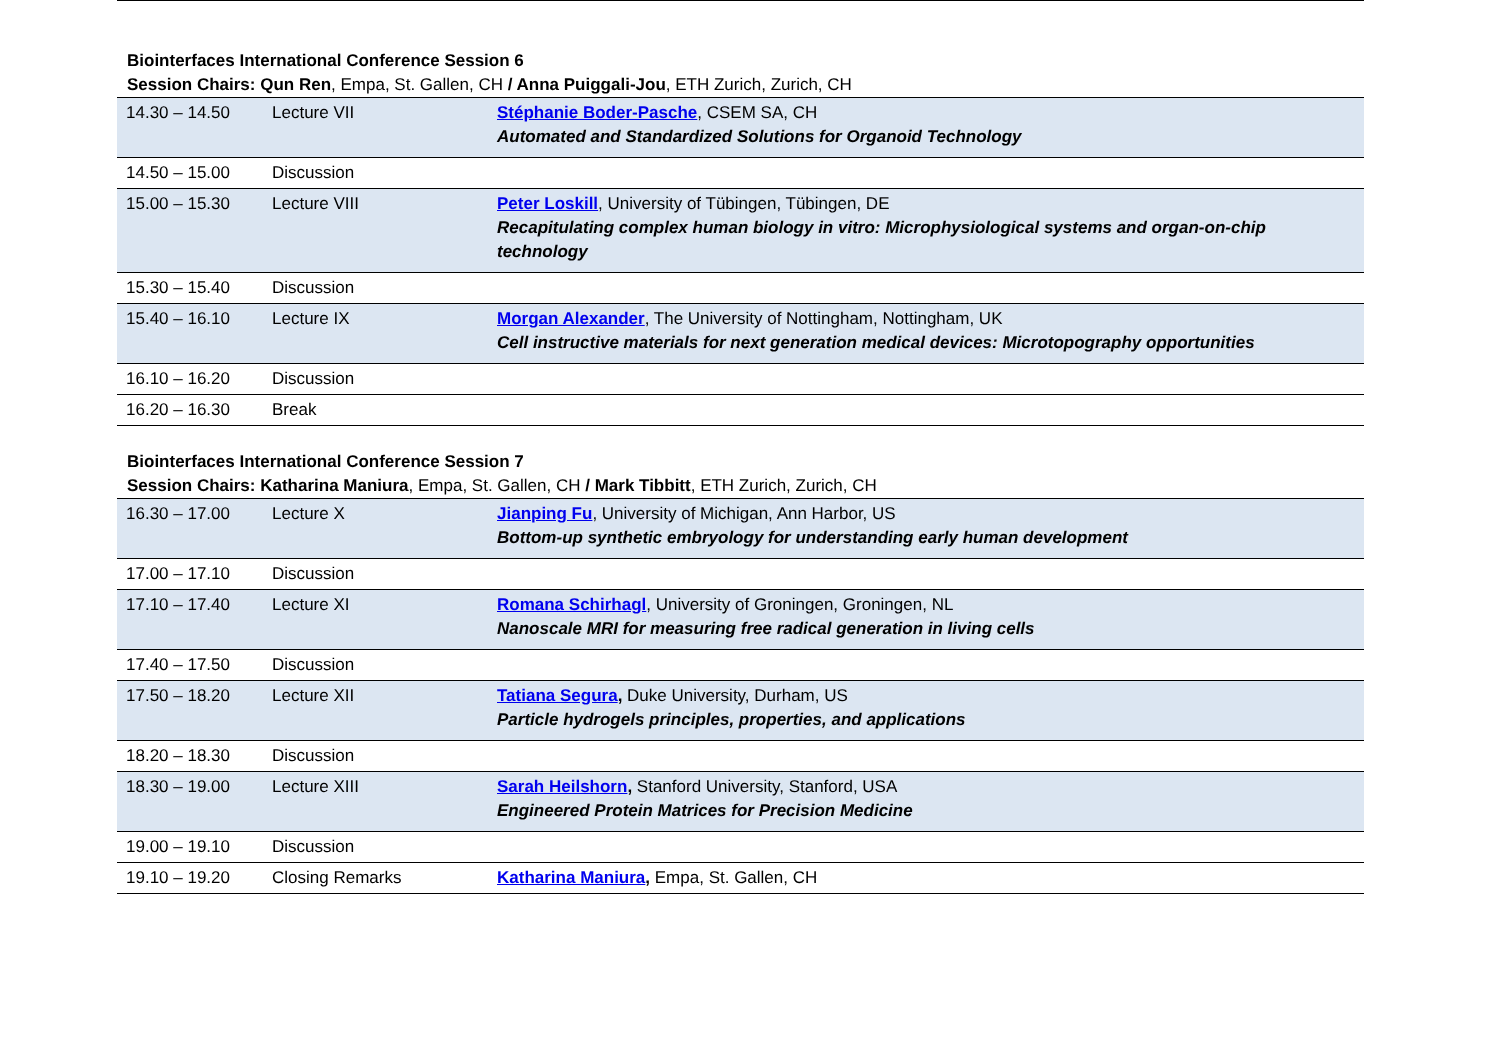Biointerfaces International Conference Session 6
Session Chairs: Qun Ren, Empa, St. Gallen, CH / Anna Puiggali-Jou, ETH Zurich, Zurich, CH
| 14.30 – 14.50 | Lecture VII | Stéphanie Boder-Pasche , CSEM SA, CH Automated and Standardized Solutions for Organoid Technology |
| 14.50 – 15.00 | Discussion | |
| 15.00 – 15.30 | Lecture VIII | Peter Loskill , University of Tübingen, Tübingen, DE Recapitulating complex human biology in vitro: Microphysiological systems and organ-on-chip technology |
| 15.30 – 15.40 | Discussion | |
| 15.40 – 16.10 | Lecture IX | Morgan Alexander , The University of Nottingham, Nottingham, UK Cell instructive materials for next generation medical devices: Microtopography opportunities |
| 16.10 – 16.20 | Discussion | |
| 16.20 – 16.30 | Break | |
Biointerfaces International Conference Session 7
Session Chairs: Katharina Maniura, Empa, St. Gallen, CH / Mark Tibbitt, ETH Zurich, Zurich, CH
| 16.30 – 17.00 | Lecture X | Jianping Fu , University of Michigan, Ann Harbor, US Bottom-up synthetic embryology for understanding early human development |
| 17.00 – 17.10 | Discussion | |
| 17.10 – 17.40 | Lecture XI | Romana Schirhagl , University of Groningen, Groningen, NL Nanoscale MRI for measuring free radical generation in living cells |
| 17.40 – 17.50 | Discussion | |
| 17.50 – 18.20 | Lecture XII | Tatiana Segura , Duke University, Durham, US Particle hydrogels principles, properties, and applications |
| 18.20 – 18.30 | Discussion | |
| 18.30 – 19.00 | Lecture XIII | Sarah Heilshorn , Stanford University, Stanford, USA Engineered Protein Matrices for Precision Medicine |
| 19.00 – 19.10 | Discussion | |
| 19.10 – 19.20 | Closing Remarks | Katharina Maniura , Empa, St. Gallen, CH |